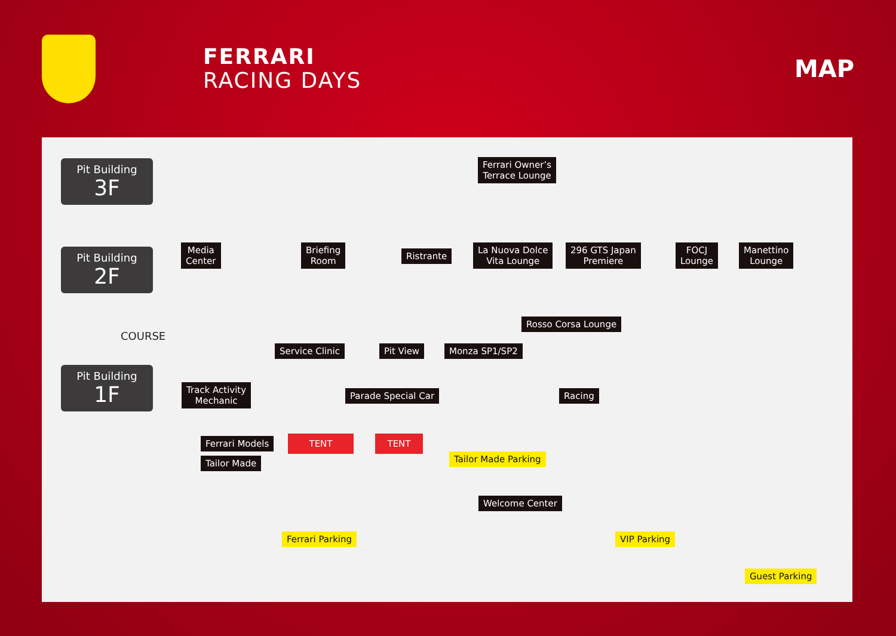FERRARI
RACING DAYS
MAP
Pit Building
3F
Pit Building
2F
Pit Building
1F
Ferrari Owner’s
Terrace Lounge
Media
Center
Briefing
Room
Ristrante
La Nuova Dolce
Vita Lounge
296 GTS Japan
Premiere
FOCJ
Lounge
Manettino
Lounge
Rosso Corsa Lounge
COURSE
Service Clinic Pit View Monza SP1/SP2
Track Activity
Mechanic
Parade Special Car Racing
Ferrari Models TENT TENT
Tailor Made Tailor Made Parking
Welcome Center
Ferrari Parking VIP Parking
Guest Parking